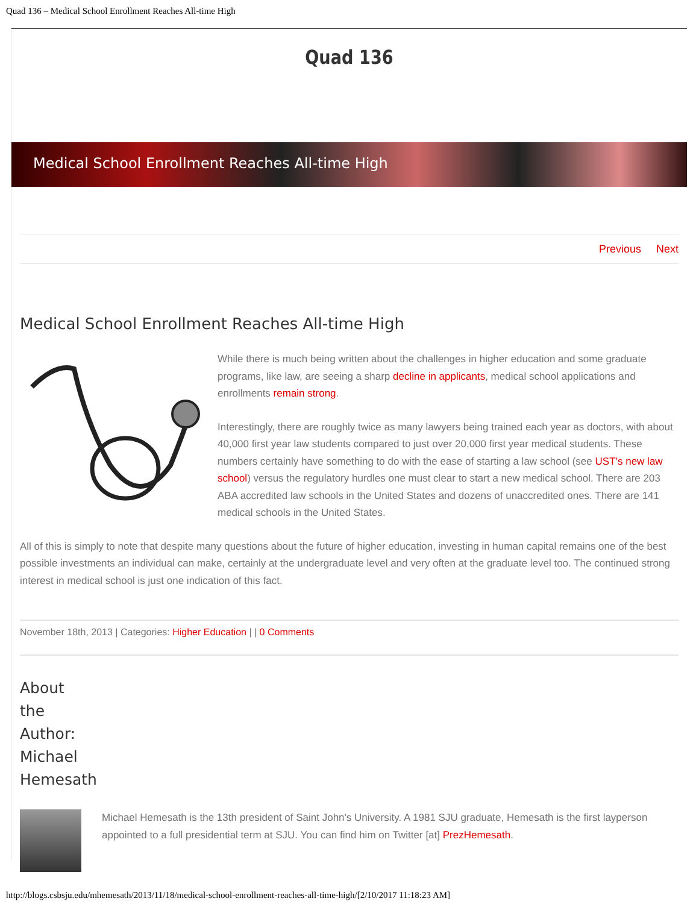Quad 136 – Medical School Enrollment Reaches All-time High
Quad 136
Medical School Enrollment Reaches All-time High
Previous Next
Medical School Enrollment Reaches All-time High
While there is much being written about the challenges in higher education and some graduate programs, like law, are seeing a sharp decline in applicants, medical school applications and enrollments remain strong.
Interestingly, there are roughly twice as many lawyers being trained each year as doctors, with about 40,000 first year law students compared to just over 20,000 first year medical students. These numbers certainly have something to do with the ease of starting a law school (see UST’s new law school) versus the regulatory hurdles one must clear to start a new medical school. There are 203 ABA accredited law schools in the United States and dozens of unaccredited ones. There are 141 medical schools in the United States.
All of this is simply to note that despite many questions about the future of higher education, investing in human capital remains one of the best possible investments an individual can make, certainly at the undergraduate level and very often at the graduate level too. The continued strong interest in medical school is just one indication of this fact.
November 18th, 2013 | Categories: Higher Education | | 0 Comments
About the Author: Michael Hemesath
Michael Hemesath is the 13th president of Saint John's University. A 1981 SJU graduate, Hemesath is the first layperson appointed to a full presidential term at SJU. You can find him on Twitter [at] PrezHemesath.
http://blogs.csbsju.edu/mhemesath/2013/11/18/medical-school-enrollment-reaches-all-time-high/[2/10/2017 11:18:23 AM]